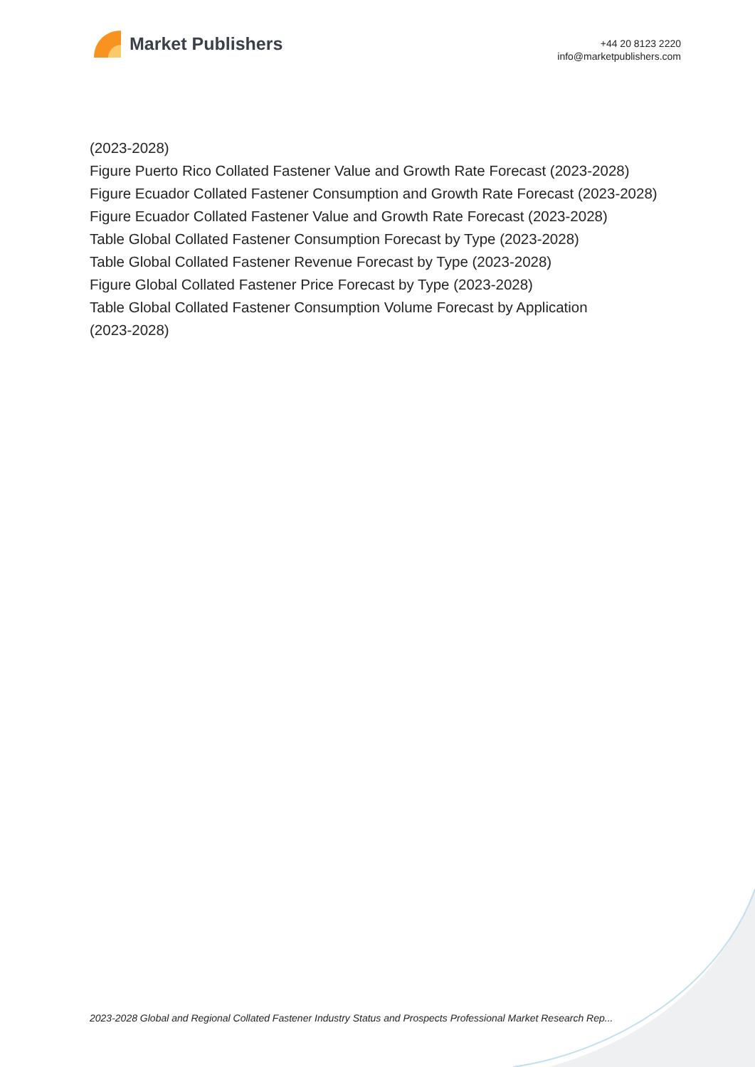Market Publishers
+44 20 8123 2220
info@marketpublishers.com
(2023-2028)
Figure Puerto Rico Collated Fastener Value and Growth Rate Forecast (2023-2028)
Figure Ecuador Collated Fastener Consumption and Growth Rate Forecast (2023-2028)
Figure Ecuador Collated Fastener Value and Growth Rate Forecast (2023-2028)
Table Global Collated Fastener Consumption Forecast by Type (2023-2028)
Table Global Collated Fastener Revenue Forecast by Type (2023-2028)
Figure Global Collated Fastener Price Forecast by Type (2023-2028)
Table Global Collated Fastener Consumption Volume Forecast by Application
(2023-2028)
2023-2028 Global and Regional Collated Fastener Industry Status and Prospects Professional Market Research Rep...